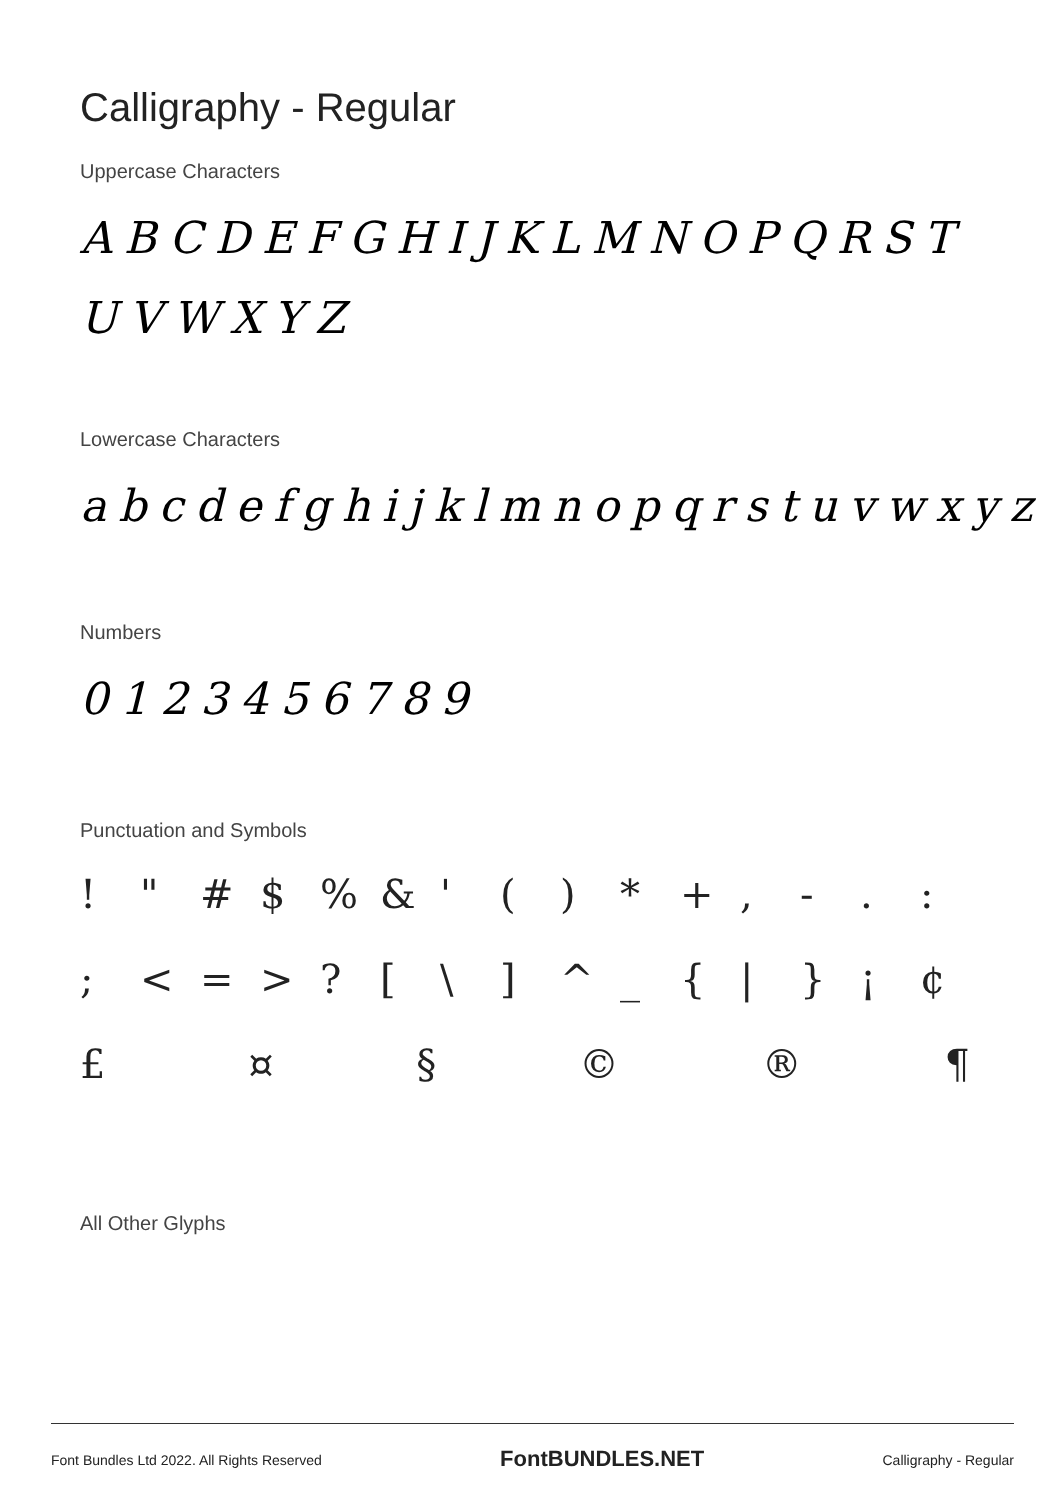Calligraphy - Regular
Uppercase Characters
ABCDEFGHIJKLMNOPQRST
UVWXYZ
Lowercase Characters
abcdefghijklmnopqrstuvwxyz
Numbers
0123456789
Punctuation and Symbols
! " # $% & ' () * +, -.: ; < = >? [\] ^ _ { | } ¡ ¢
£ ¤ § © ® ¶
All Other Glyphs
Font Bundles Ltd 2022. All Rights Reserved FontBUNDLES.NET Calligraphy - Regular